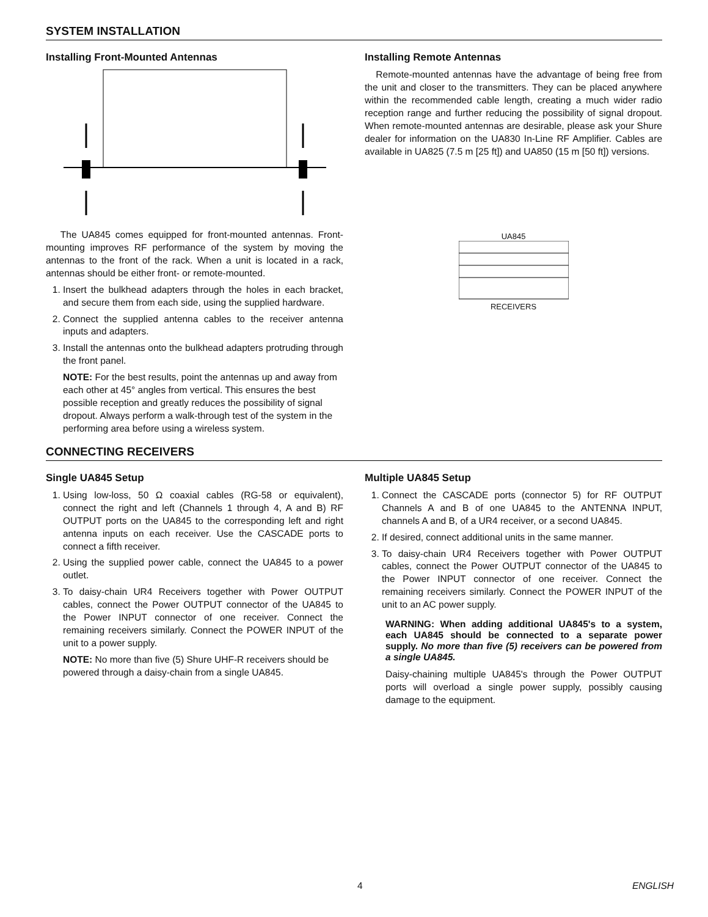SYSTEM INSTALLATION
Installing Front-Mounted Antennas
The UA845 comes equipped for front-mounted antennas. Front-mounting improves RF performance of the system by moving the antennas to the front of the rack. When a unit is located in a rack, antennas should be either front- or remote-mounted.
1. Insert the bulkhead adapters through the holes in each bracket, and secure them from each side, using the supplied hardware.
2. Connect the supplied antenna cables to the receiver antenna inputs and adapters.
3. Install the antennas onto the bulkhead adapters protruding through the front panel.
NOTE: For the best results, point the antennas up and away from each other at 45° angles from vertical. This ensures the best possible reception and greatly reduces the possibility of signal dropout. Always perform a walk-through test of the system in the performing area before using a wireless system.
Installing Remote Antennas
Remote-mounted antennas have the advantage of being free from the unit and closer to the transmitters. They can be placed anywhere within the recommended cable length, creating a much wider radio reception range and further reducing the possibility of signal dropout. When remote-mounted antennas are desirable, please ask your Shure dealer for information on the UA830 In-Line RF Amplifier. Cables are available in UA825 (7.5 m [25 ft]) and UA850 (15 m [50 ft]) versions.
UA845
RECEIVERS
CONNECTING RECEIVERS
Single UA845 Setup
1. Using low-loss, 50 Ω coaxial cables (RG-58 or equivalent), connect the right and left (Channels 1 through 4, A and B) RF OUTPUT ports on the UA845 to the corresponding left and right antenna inputs on each receiver. Use the CASCADE ports to connect a fifth receiver.
2. Using the supplied power cable, connect the UA845 to a power outlet.
3. To daisy-chain UR4 Receivers together with Power OUTPUT cables, connect the Power OUTPUT connector of the UA845 to the Power INPUT connector of one receiver. Connect the remaining receivers similarly. Connect the POWER INPUT of the unit to a power supply.
NOTE: No more than five (5) Shure UHF-R receivers should be powered through a daisy-chain from a single UA845.
Multiple UA845 Setup
1. Connect the CASCADE ports (connector 5) for RF OUTPUT Channels A and B of one UA845 to the ANTENNA INPUT, channels A and B, of a UR4 receiver, or a second UA845.
2. If desired, connect additional units in the same manner.
3. To daisy-chain UR4 Receivers together with Power OUTPUT cables, connect the Power OUTPUT connector of the UA845 to the Power INPUT connector of one receiver. Connect the remaining receivers similarly. Connect the POWER INPUT of the unit to an AC power supply.
WARNING: When adding additional UA845's to a system, each UA845 should be connected to a separate power supply. No more than five (5) receivers can be powered from a single UA845.
Daisy-chaining multiple UA845's through the Power OUTPUT ports will overload a single power supply, possibly causing damage to the equipment.
4 ENGLISH